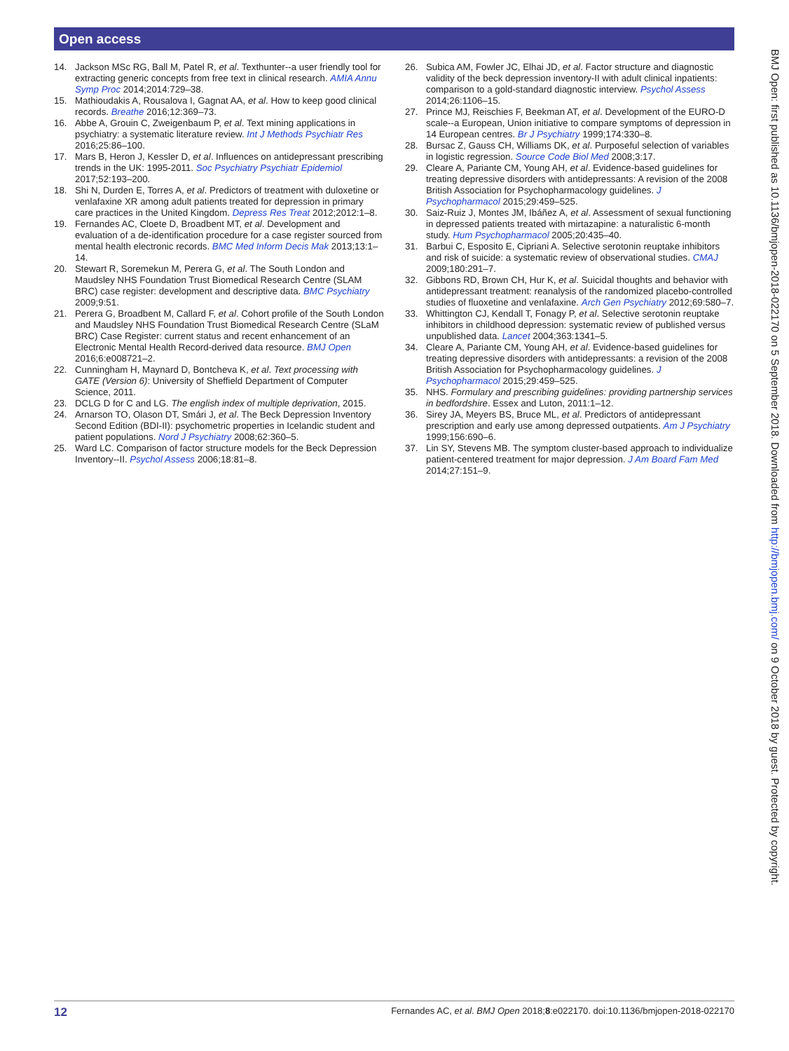Open access
BMJ Open: first published as 10.1136/bmjopen-2018-022170 on 5 September 2018. Downloaded from http://bmjopen.bmj.com/ on 9 October 2018 by guest. Protected by copyright.
14. Jackson MSc RG, Ball M, Patel R, et al. Texthunter--a user friendly tool for extracting generic concepts from free text in clinical research. AMIA Annu Symp Proc 2014;2014:729–38.
15. Mathioudakis A, Rousalova I, Gagnat AA, et al. How to keep good clinical records. Breathe 2016;12:369–73.
16. Abbe A, Grouin C, Zweigenbaum P, et al. Text mining applications in psychiatry: a systematic literature review. Int J Methods Psychiatr Res 2016;25:86–100.
17. Mars B, Heron J, Kessler D, et al. Influences on antidepressant prescribing trends in the UK: 1995-2011. Soc Psychiatry Psychiatr Epidemiol 2017;52:193–200.
18. Shi N, Durden E, Torres A, et al. Predictors of treatment with duloxetine or venlafaxine XR among adult patients treated for depression in primary care practices in the United Kingdom. Depress Res Treat 2012;2012:1–8.
19. Fernandes AC, Cloete D, Broadbent MT, et al. Development and evaluation of a de-identification procedure for a case register sourced from mental health electronic records. BMC Med Inform Decis Mak 2013;13:1–14.
20. Stewart R, Soremekun M, Perera G, et al. The South London and Maudsley NHS Foundation Trust Biomedical Research Centre (SLAM BRC) case register: development and descriptive data. BMC Psychiatry 2009;9:51.
21. Perera G, Broadbent M, Callard F, et al. Cohort profile of the South London and Maudsley NHS Foundation Trust Biomedical Research Centre (SLaM BRC) Case Register: current status and recent enhancement of an Electronic Mental Health Record-derived data resource. BMJ Open 2016;6:e008721–2.
22. Cunningham H, Maynard D, Bontcheva K, et al. Text processing with GATE (Version 6): University of Sheffield Department of Computer Science, 2011.
23. DCLG D for C and LG. The english index of multiple deprivation, 2015.
24. Arnarson TO, Olason DT, Smári J, et al. The Beck Depression Inventory Second Edition (BDI-II): psychometric properties in Icelandic student and patient populations. Nord J Psychiatry 2008;62:360–5.
25. Ward LC. Comparison of factor structure models for the Beck Depression Inventory--II. Psychol Assess 2006;18:81–8.
26. Subica AM, Fowler JC, Elhai JD, et al. Factor structure and diagnostic validity of the beck depression inventory-II with adult clinical inpatients: comparison to a gold-standard diagnostic interview. Psychol Assess 2014;26:1106–15.
27. Prince MJ, Reischies F, Beekman AT, et al. Development of the EURO-D scale--a European, Union initiative to compare symptoms of depression in 14 European centres. Br J Psychiatry 1999;174:330–8.
28. Bursac Z, Gauss CH, Williams DK, et al. Purposeful selection of variables in logistic regression. Source Code Biol Med 2008;3:17.
29. Cleare A, Pariante CM, Young AH, et al. Evidence-based guidelines for treating depressive disorders with antidepressants: A revision of the 2008 British Association for Psychopharmacology guidelines. J Psychopharmacol 2015;29:459–525.
30. Saiz-Ruiz J, Montes JM, Ibáñez A, et al. Assessment of sexual functioning in depressed patients treated with mirtazapine: a naturalistic 6-month study. Hum Psychopharmacol 2005;20:435–40.
31. Barbui C, Esposito E, Cipriani A. Selective serotonin reuptake inhibitors and risk of suicide: a systematic review of observational studies. CMAJ 2009;180:291–7.
32. Gibbons RD, Brown CH, Hur K, et al. Suicidal thoughts and behavior with antidepressant treatment: reanalysis of the randomized placebo-controlled studies of fluoxetine and venlafaxine. Arch Gen Psychiatry 2012;69:580–7.
33. Whittington CJ, Kendall T, Fonagy P, et al. Selective serotonin reuptake inhibitors in childhood depression: systematic review of published versus unpublished data. Lancet 2004;363:1341–5.
34. Cleare A, Pariante CM, Young AH, et al. Evidence-based guidelines for treating depressive disorders with antidepressants: a revision of the 2008 British Association for Psychopharmacology guidelines. J Psychopharmacol 2015;29:459–525.
35. NHS. Formulary and prescribing guidelines: providing partnership services in bedfordshire. Essex and Luton, 2011:1–12.
36. Sirey JA, Meyers BS, Bruce ML, et al. Predictors of antidepressant prescription and early use among depressed outpatients. Am J Psychiatry 1999;156:690–6.
37. Lin SY, Stevens MB. The symptom cluster-based approach to individualize patient-centered treatment for major depression. J Am Board Fam Med 2014;27:151–9.
12 Fernandes AC, et al. BMJ Open 2018;8:e022170. doi:10.1136/bmjopen-2018-022170